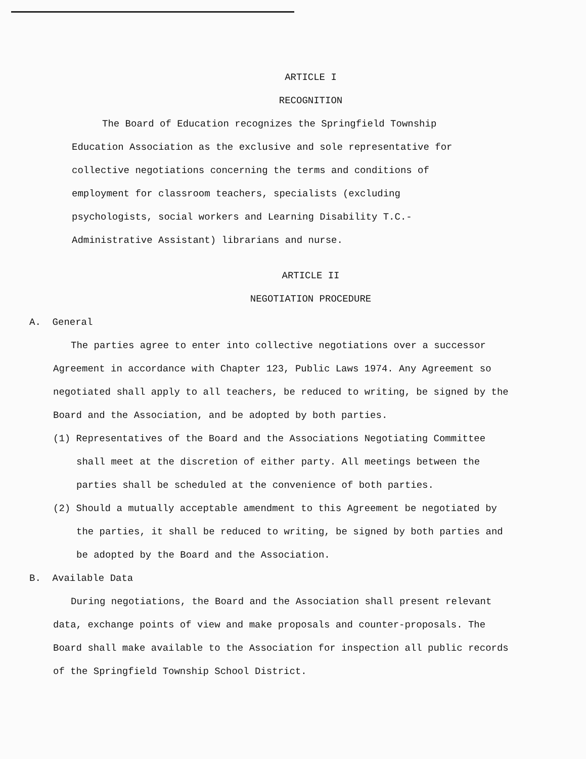ARTICLE I
RECOGNITION
The Board of Education recognizes the Springfield Township Education Association as the exclusive and sole representative for collective negotiations concerning the terms and conditions of employment for classroom teachers, specialists (excluding psychologists, social workers and Learning Disability T.C.- Administrative Assistant) librarians and nurse.
ARTICLE II
NEGOTIATION PROCEDURE
A. General
The parties agree to enter into collective negotiations over a successor Agreement in accordance with Chapter 123, Public Laws 1974. Any Agreement so negotiated shall apply to all teachers, be reduced to writing, be signed by the Board and the Association, and be adopted by both parties.
(1) Representatives of the Board and the Associations Negotiating Committee shall meet at the discretion of either party. All meetings between the parties shall be scheduled at the convenience of both parties.
(2) Should a mutually acceptable amendment to this Agreement be negotiated by the parties, it shall be reduced to writing, be signed by both parties and be adopted by the Board and the Association.
B. Available Data
During negotiations, the Board and the Association shall present relevant data, exchange points of view and make proposals and counter-proposals. The Board shall make available to the Association for inspection all public records of the Springfield Township School District.